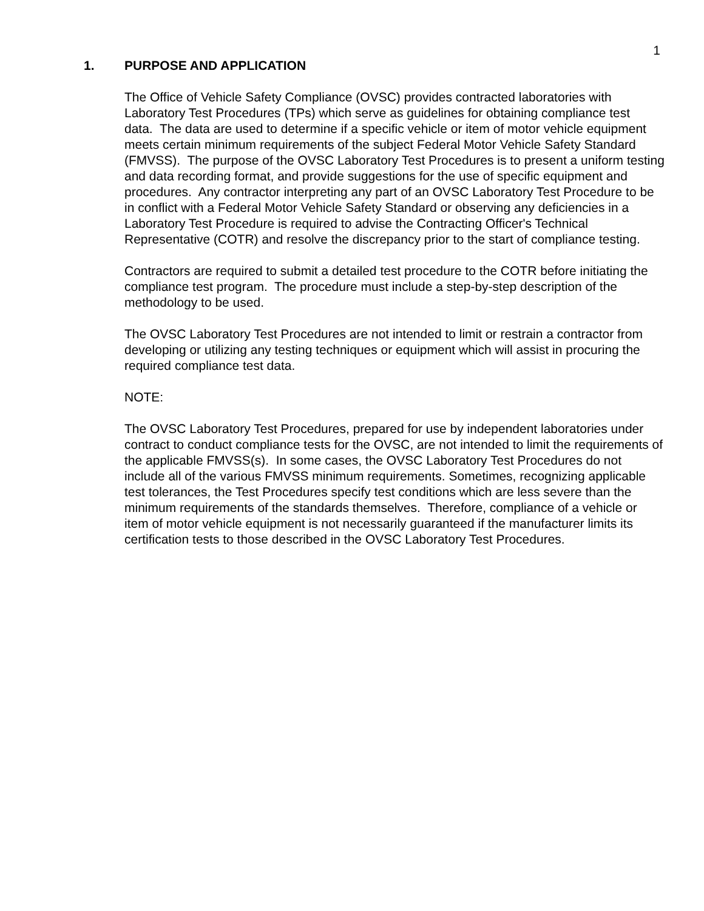1
1. PURPOSE AND APPLICATION
The Office of Vehicle Safety Compliance (OVSC) provides contracted laboratories with Laboratory Test Procedures (TPs) which serve as guidelines for obtaining compliance test data. The data are used to determine if a specific vehicle or item of motor vehicle equipment meets certain minimum requirements of the subject Federal Motor Vehicle Safety Standard (FMVSS). The purpose of the OVSC Laboratory Test Procedures is to present a uniform testing and data recording format, and provide suggestions for the use of specific equipment and procedures. Any contractor interpreting any part of an OVSC Laboratory Test Procedure to be in conflict with a Federal Motor Vehicle Safety Standard or observing any deficiencies in a Laboratory Test Procedure is required to advise the Contracting Officer's Technical Representative (COTR) and resolve the discrepancy prior to the start of compliance testing.
Contractors are required to submit a detailed test procedure to the COTR before initiating the compliance test program. The procedure must include a step-by-step description of the methodology to be used.
The OVSC Laboratory Test Procedures are not intended to limit or restrain a contractor from developing or utilizing any testing techniques or equipment which will assist in procuring the required compliance test data.
NOTE:
The OVSC Laboratory Test Procedures, prepared for use by independent laboratories under contract to conduct compliance tests for the OVSC, are not intended to limit the requirements of the applicable FMVSS(s). In some cases, the OVSC Laboratory Test Procedures do not include all of the various FMVSS minimum requirements. Sometimes, recognizing applicable test tolerances, the Test Procedures specify test conditions which are less severe than the minimum requirements of the standards themselves. Therefore, compliance of a vehicle or item of motor vehicle equipment is not necessarily guaranteed if the manufacturer limits its certification tests to those described in the OVSC Laboratory Test Procedures.